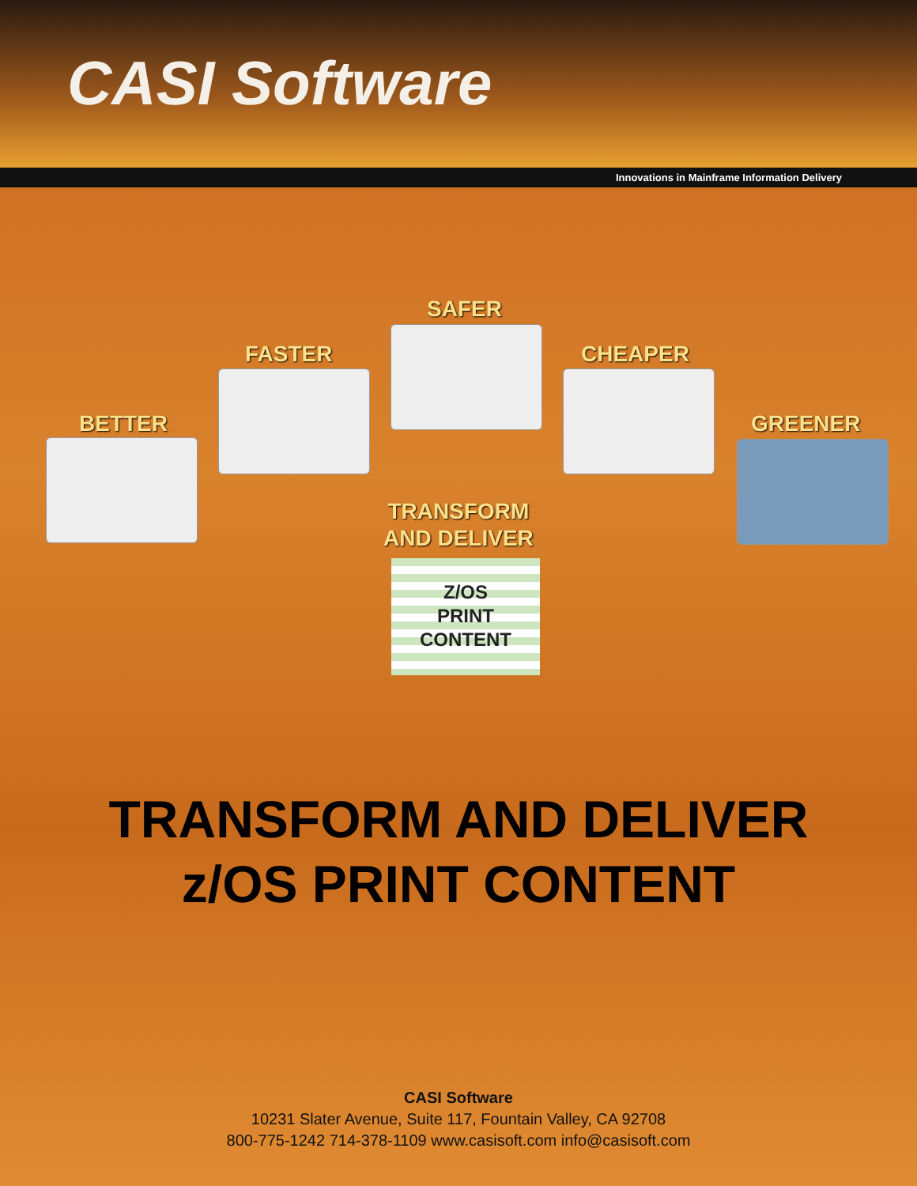CASI Software
Innovations in Mainframe Information Delivery
SAFER
FASTER CHEAPER
BETTER GREENER
TRANSFORM
AND DELIVER
Z/OS
PRINT
CONTENT
TRANSFORM AND DELIVER
z/OS PRINT CONTENT
CASI Software
10231 Slater Avenue, Suite 117, Fountain Valley, CA 92708
800-775-1242 714-378-1109 www.casisoft.com info@casisoft.com